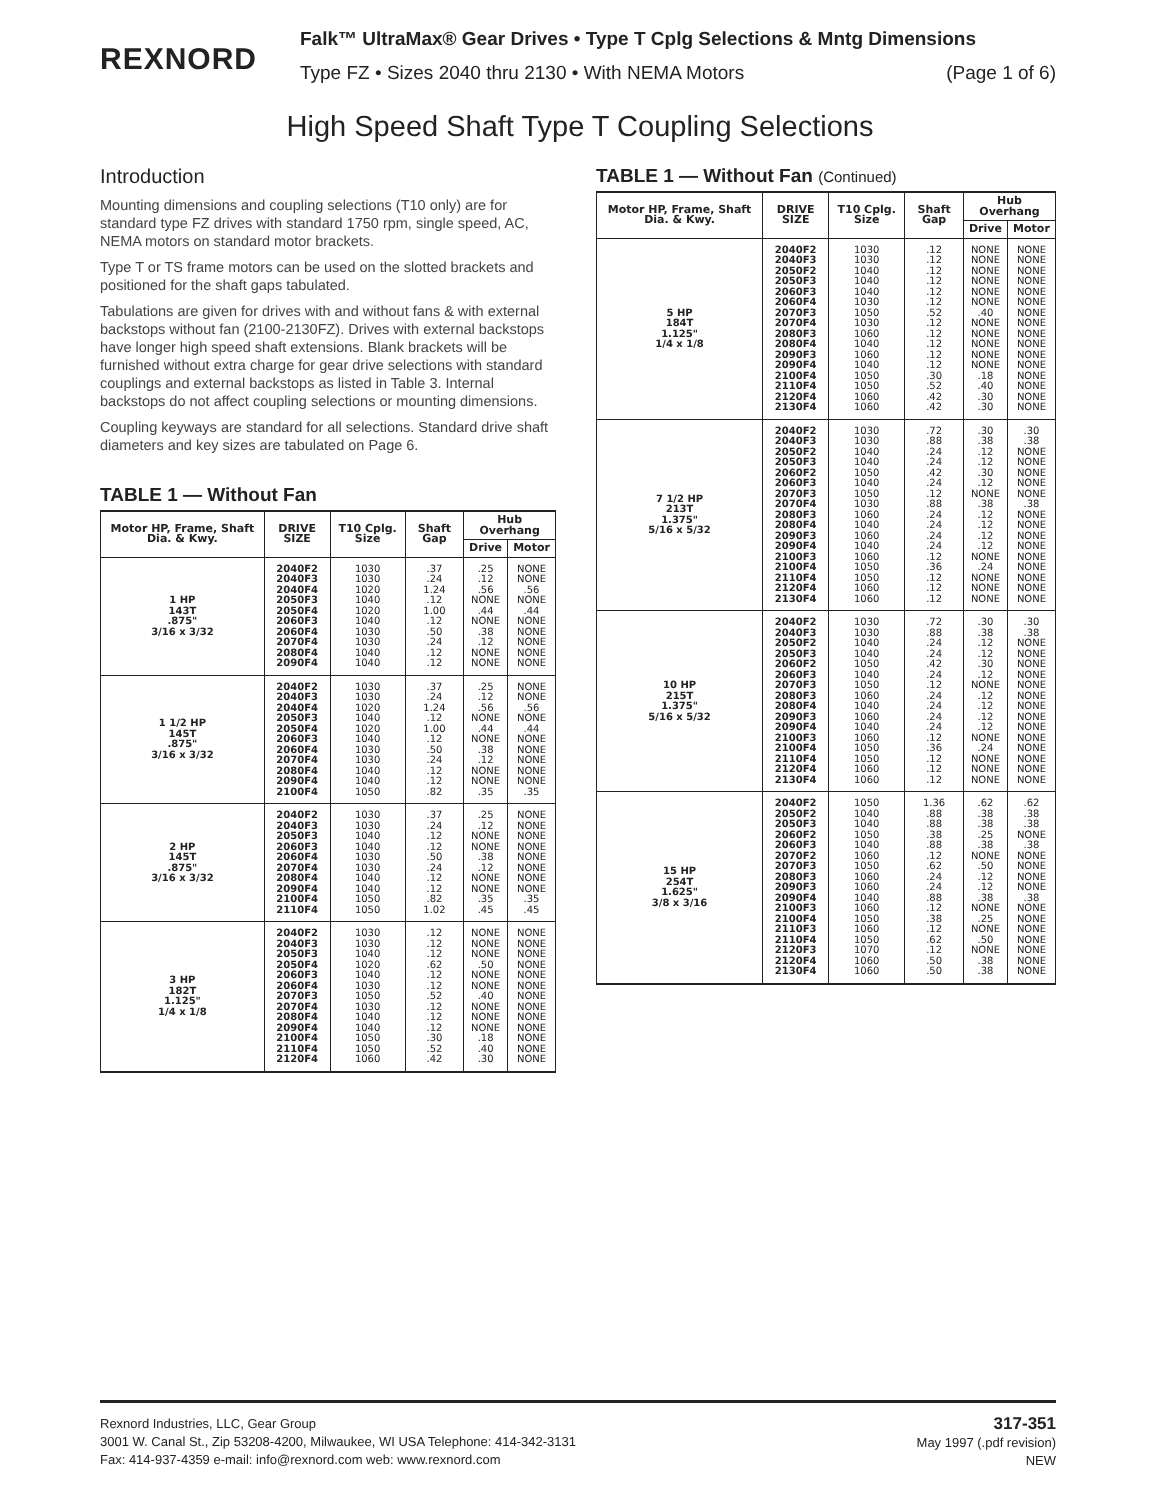REXNORD
Falk™ UltraMax® Gear Drives • Type T Cplg Selections & Mntg Dimensions
Type FZ • Sizes 2040 thru 2130 • With NEMA Motors (Page 1 of 6)
High Speed Shaft Type T Coupling Selections
Introduction
Mounting dimensions and coupling selections (T10 only) are for standard type FZ drives with standard 1750 rpm, single speed, AC, NEMA motors on standard motor brackets.
Type T or TS frame motors can be used on the slotted brackets and positioned for the shaft gaps tabulated.
Tabulations are given for drives with and without fans & with external backstops without fan (2100-2130FZ). Drives with external backstops have longer high speed shaft extensions. Blank brackets will be furnished without extra charge for gear drive selections with standard couplings and external backstops as listed in Table 3. Internal backstops do not affect coupling selections or mounting dimensions.
Coupling keyways are standard for all selections. Standard drive shaft diameters and key sizes are tabulated on Page 6.
TABLE 1 — Without Fan
| Motor HP, Frame, Shaft Dia. & Kwy. | DRIVE SIZE | T10 Cplg. Size | Shaft Gap | Hub Overhang | |
| --- | --- | --- | --- | --- | --- |
| | | | | Drive | Motor |
| 1 HP 143T .875" 3/16 x 3/32 | 2040F2 2040F3 2040F4 2050F3 2050F4 2060F3 2060F4 2070F4 2080F4 2090F4 | 1030 1030 1020 1040 1020 1040 1030 1030 1040 1040 | .37 .24 1.24 .12 1.00 .12 .50 .24 .12 .12 | .25 .12 .56 NONE .44 NONE .38 .12 NONE NONE | NONE NONE .56 NONE .44 NONE NONE NONE NONE NONE |
| 1 1/2 HP 145T .875" 3/16 x 3/32 | 2040F2 2040F3 2040F4 2050F3 2050F4 2060F3 2060F4 2070F4 2080F4 2090F4 2100F4 | 1030 1030 1020 1040 1020 1040 1030 1030 1040 1040 1050 | .37 .24 1.24 .12 1.00 .12 .50 .24 .12 .12 .82 | .25 .12 .56 NONE .44 NONE .38 .12 NONE NONE .35 | NONE NONE .56 NONE .44 NONE NONE NONE NONE NONE .35 |
| 2 HP 145T .875" 3/16 x 3/32 | 2040F2 2040F3 2050F3 2060F3 2060F4 2070F4 2080F4 2090F4 2100F4 2110F4 | 1030 1030 1040 1040 1030 1030 1040 1040 1050 1050 | .37 .24 .12 .12 .50 .24 .12 .12 .82 1.02 | .25 .12 NONE NONE .38 .12 NONE NONE .35 .45 | NONE NONE NONE NONE NONE NONE NONE NONE .35 .45 |
| 3 HP 182T 1.125" 1/4 x 1/8 | 2040F2 2040F3 2050F3 2050F4 2060F3 2060F4 2070F3 2070F4 2080F4 2090F4 2100F4 2110F4 2120F4 | 1030 1030 1040 1020 1040 1030 1050 1030 1040 1040 1050 1050 1060 | .12 .12 .12 .62 .12 .12 .52 .12 .12 .12 .30 .52 .42 | NONE NONE NONE .50 NONE NONE .40 NONE NONE NONE .18 .40 .30 | NONE NONE NONE NONE NONE NONE NONE NONE NONE NONE NONE NONE NONE |
TABLE 1 — Without Fan (Continued)
| Motor HP, Frame, Shaft Dia. & Kwy. | DRIVE SIZE | T10 Cplg. Size | Shaft Gap | Hub Overhang | |
| --- | --- | --- | --- | --- | --- |
| | | | | Drive | Motor |
| 5 HP 184T 1.125" 1/4 x 1/8 | 2040F2 2040F3 2050F2 2050F3 2060F3 2060F4 2070F3 2070F4 2080F3 2080F4 2090F3 2090F4 2100F4 2110F4 2120F4 2130F4 | 1030 1030 1040 1040 1040 1030 1050 1030 1060 1040 1060 1040 1050 1050 1060 1060 | .12 .12 .12 .12 .12 .12 .52 .12 .12 .12 .12 .12 .30 .52 .42 .42 | NONE NONE NONE NONE NONE NONE .40 NONE NONE NONE NONE NONE .18 .40 .30 .30 | NONE NONE NONE NONE NONE NONE NONE NONE NONE NONE NONE NONE NONE NONE NONE NONE |
| 7 1/2 HP 213T 1.375" 5/16 x 5/32 | 2040F2 2040F3 2050F2 2050F3 2060F2 2060F3 2070F3 2070F4 2080F3 2080F4 2090F3 2090F4 2100F3 2100F4 2110F4 2120F4 2130F4 | 1030 1030 1040 1040 1050 1040 1050 1030 1060 1040 1060 1040 1060 1050 1050 1060 1060 | .72 .88 .24 .24 .42 .24 .12 .88 .24 .24 .24 .24 .12 .36 .12 .12 .12 | .30 .38 .12 .12 .30 .12 NONE .38 .12 .12 .12 .12 NONE .24 NONE NONE NONE | .30 .38 NONE NONE NONE NONE NONE .38 NONE NONE NONE NONE NONE NONE NONE NONE NONE |
| 10 HP 215T 1.375" 5/16 x 5/32 | 2040F2 2040F3 2050F2 2050F3 2060F2 2060F3 2070F3 2080F3 2080F4 2090F3 2090F4 2100F3 2100F4 2110F4 2120F4 2130F4 | 1030 1030 1040 1040 1050 1040 1050 1060 1040 1060 1040 1060 1050 1050 1060 1060 | .72 .88 .24 .24 .42 .24 .12 .24 .24 .24 .24 .12 .36 .12 .12 .12 | .30 .38 .12 .12 .30 .12 NONE .12 .12 .12 .12 NONE .24 NONE NONE NONE | .30 .38 NONE NONE NONE NONE NONE NONE NONE NONE NONE NONE NONE NONE NONE NONE |
| 15 HP 254T 1.625" 3/8 x 3/16 | 2040F2 2050F2 2050F3 2060F2 2060F3 2070F2 2070F3 2080F3 2090F3 2090F4 2100F3 2100F4 2110F3 2110F4 2120F3 2120F4 2130F4 | 1050 1040 1040 1050 1040 1060 1050 1060 1060 1040 1060 1050 1060 1050 1070 1060 1060 | 1.36 .88 .88 .38 .88 .12 .62 .24 .24 .88 .12 .38 .12 .62 .12 .50 .50 | .62 .38 .38 .25 .38 NONE .50 .12 .12 .38 NONE .25 NONE .50 NONE .38 .38 | .62 .38 .38 NONE .38 NONE NONE NONE NONE .38 NONE NONE NONE NONE NONE NONE NONE |
Rexnord Industries, LLC, Gear Group
3001 W. Canal St., Zip 53208-4200, Milwaukee, WI USA Telephone: 414-342-3131
Fax: 414-937-4359 e-mail: info@rexnord.com web: www.rexnord.com
317-351
May 1997 (.pdf revision)
NEW